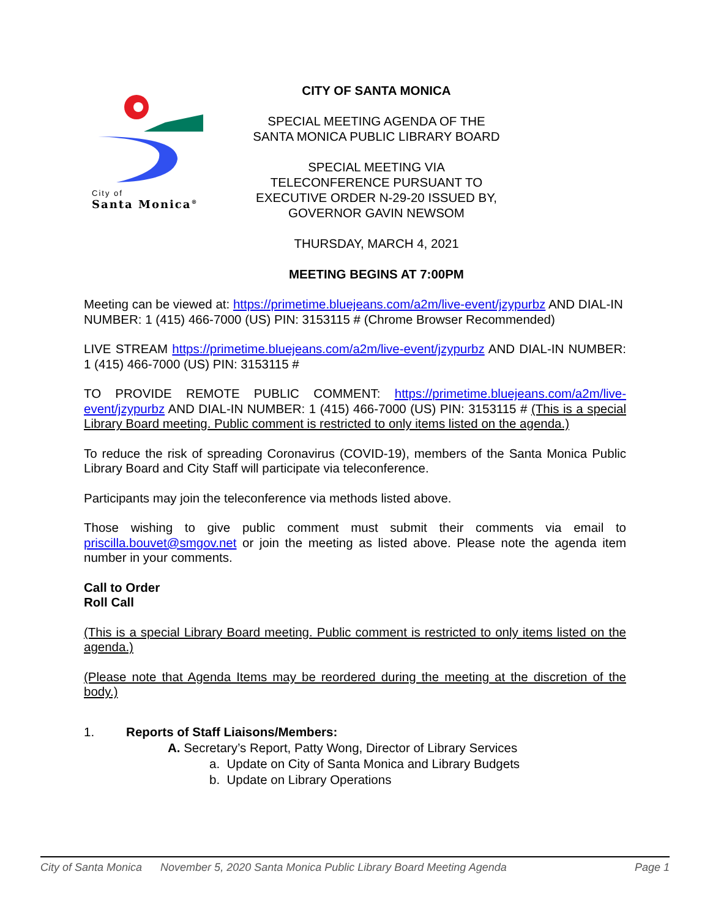City of
Santa Monica<sup>®</sup>
CITY OF SANTA MONICA
SPECIAL MEETING AGENDA OF THE
SANTA MONICA PUBLIC LIBRARY BOARD
SPECIAL MEETING VIA
TELECONFERENCE PURSUANT TO
EXECUTIVE ORDER N-29-20 ISSUED BY,
GOVERNOR GAVIN NEWSOM
THURSDAY, MARCH 4, 2021
MEETING BEGINS AT 7:00PM
Meeting can be viewed at: https://primetime.bluejeans.com/a2m/live-event/jzypurbz AND DIAL-IN NUMBER: 1 (415) 466-7000 (US) PIN: 3153115 # (Chrome Browser Recommended)
LIVE STREAM https://primetime.bluejeans.com/a2m/live-event/jzypurbz AND DIAL-IN NUMBER: 1 (415) 466-7000 (US) PIN: 3153115 #
TO PROVIDE REMOTE PUBLIC COMMENT: https://primetime.bluejeans.com/a2m/live-event/jzypurbz AND DIAL-IN NUMBER: 1 (415) 466-7000 (US) PIN: 3153115 # (This is a special Library Board meeting. Public comment is restricted to only items listed on the agenda.)
To reduce the risk of spreading Coronavirus (COVID-19), members of the Santa Monica Public Library Board and City Staff will participate via teleconference.
Participants may join the teleconference via methods listed above.
Those wishing to give public comment must submit their comments via email to priscilla.bouvet@smgov.net or join the meeting as listed above. Please note the agenda item number in your comments.
Call to Order
Roll Call
(This is a special Library Board meeting. Public comment is restricted to only items listed on the agenda.)
(Please note that Agenda Items may be reordered during the meeting at the discretion of the body.)
1. Reports of Staff Liaisons/Members:
A. Secretary’s Report, Patty Wong, Director of Library Services
a. Update on City of Santa Monica and Library Budgets
b. Update on Library Operations
City of Santa Monica November 5, 2020 Santa Monica Public Library Board Meeting Agenda Page 1